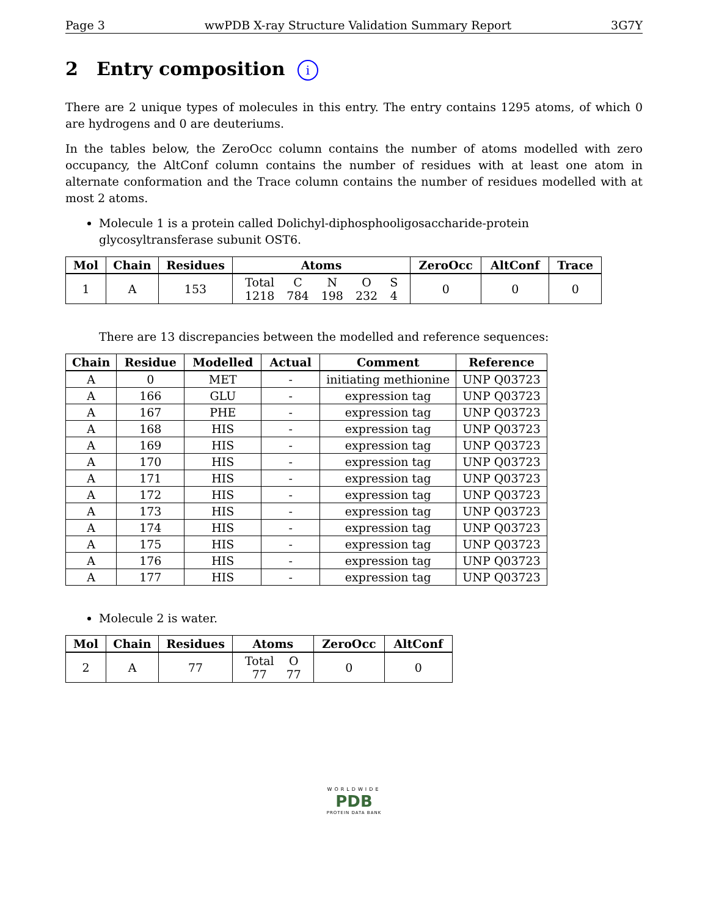Page 3 wwPDB X-ray Structure Validation Summary Report 3G7Y
2 Entry composition i
There are 2 unique types of molecules in this entry. The entry contains 1295 atoms, of which 0 are hydrogens and 0 are deuteriums.
In the tables below, the ZeroOcc column contains the number of atoms modelled with zero occupancy, the AltConf column contains the number of residues with at least one atom in alternate conformation and the Trace column contains the number of residues modelled with at most 2 atoms.
Molecule 1 is a protein called Dolichyl-diphosphooligosaccharide-protein glycosyltransferase subunit OST6.
| Mol | Chain | Residues | Atoms | ZeroOcc | AltConf | Trace |
| --- | --- | --- | --- | --- | --- | --- |
| 1 | A | 153 | / Total / C / N / O / S / / 1218 / 784 / 198 / 232 / 4 / | 0 | 0 | 0 |
There are 13 discrepancies between the modelled and reference sequences:
| Chain | Residue | Modelled | Actual | Comment | Reference |
| --- | --- | --- | --- | --- | --- |
| A | 0 | MET | - | initiating methionine | UNP Q03723 |
| A | 166 | GLU | - | expression tag | UNP Q03723 |
| A | 167 | PHE | - | expression tag | UNP Q03723 |
| A | 168 | HIS | - | expression tag | UNP Q03723 |
| A | 169 | HIS | - | expression tag | UNP Q03723 |
| A | 170 | HIS | - | expression tag | UNP Q03723 |
| A | 171 | HIS | - | expression tag | UNP Q03723 |
| A | 172 | HIS | - | expression tag | UNP Q03723 |
| A | 173 | HIS | - | expression tag | UNP Q03723 |
| A | 174 | HIS | - | expression tag | UNP Q03723 |
| A | 175 | HIS | - | expression tag | UNP Q03723 |
| A | 176 | HIS | - | expression tag | UNP Q03723 |
| A | 177 | HIS | - | expression tag | UNP Q03723 |
Molecule 2 is water.
| Mol | Chain | Residues | Atoms | ZeroOcc | AltConf |
| --- | --- | --- | --- | --- | --- |
| 2 | A | 77 | / Total / O / / 77 / 77 / | 0 | 0 |
WORLDWIDE
PDB
PROTEIN DATA BANK